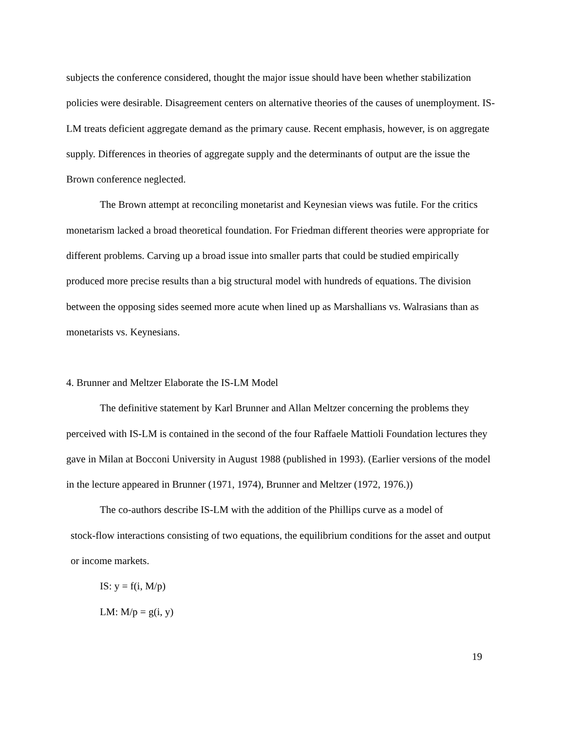subjects the conference considered, thought the major issue should have been whether stabilization policies were desirable. Disagreement centers on alternative theories of the causes of unemployment. IS-LM treats deficient aggregate demand as the primary cause. Recent emphasis, however, is on aggregate supply. Differences in theories of aggregate supply and the determinants of output are the issue the Brown conference neglected.
The Brown attempt at reconciling monetarist and Keynesian views was futile. For the critics monetarism lacked a broad theoretical foundation. For Friedman different theories were appropriate for different problems. Carving up a broad issue into smaller parts that could be studied empirically produced more precise results than a big structural model with hundreds of equations. The division between the opposing sides seemed more acute when lined up as Marshallians vs. Walrasians than as monetarists vs. Keynesians.
4. Brunner and Meltzer Elaborate the IS-LM Model
The definitive statement by Karl Brunner and Allan Meltzer concerning the problems they perceived with IS-LM is contained in the second of the four Raffaele Mattioli Foundation lectures they gave in Milan at Bocconi University in August 1988 (published in 1993). (Earlier versions of the model in the lecture appeared in Brunner (1971, 1974), Brunner and Meltzer (1972, 1976.))
The co-authors describe IS-LM with the addition of the Phillips curve as a model of
stock-flow interactions consisting of two equations, the equilibrium conditions for the asset and output or income markets.
IS: y = f(i, M/p)
LM: M/p = g(i, y)
19